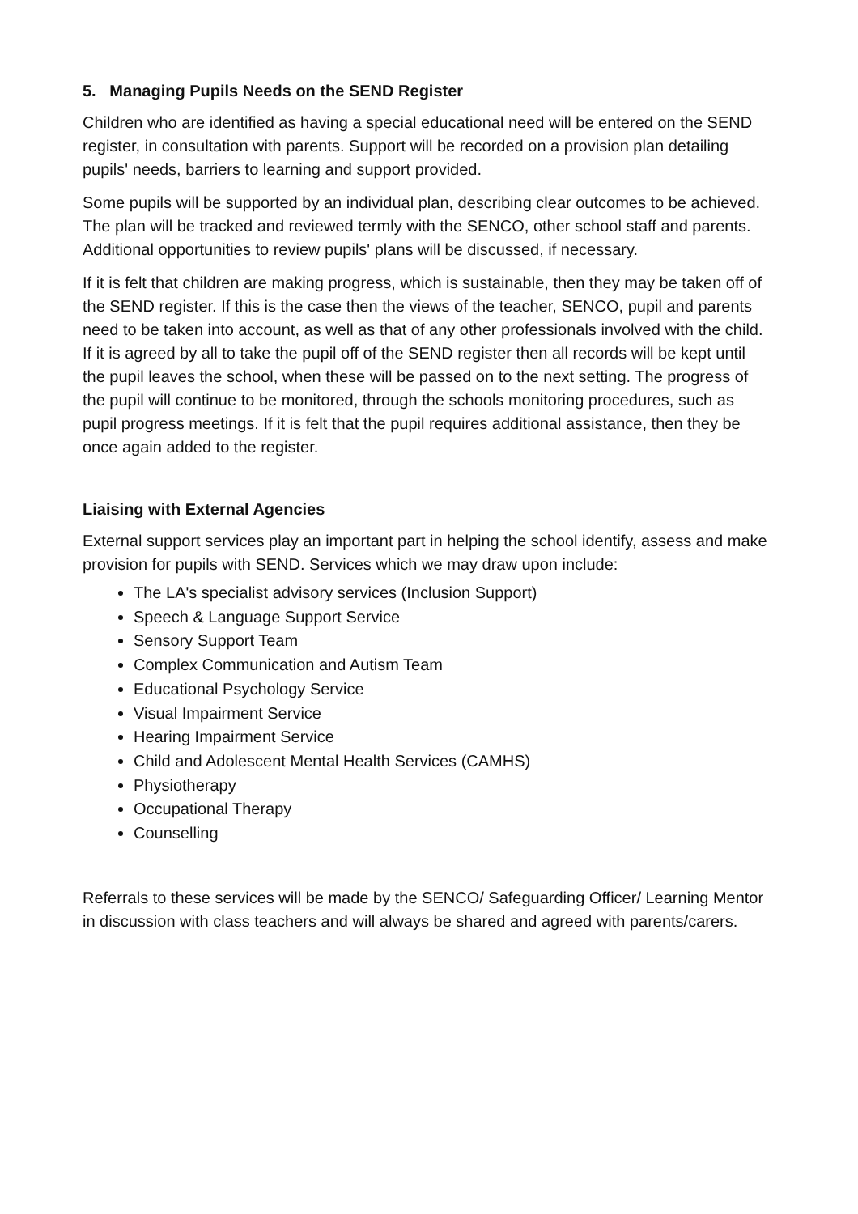5. Managing Pupils Needs on the SEND Register
Children who are identified as having a special educational need will be entered on the SEND register, in consultation with parents. Support will be recorded on a provision plan detailing pupils' needs, barriers to learning and support provided.
Some pupils will be supported by an individual plan, describing clear outcomes to be achieved. The plan will be tracked and reviewed termly with the SENCO, other school staff and parents. Additional opportunities to review pupils' plans will be discussed, if necessary.
If it is felt that children are making progress, which is sustainable, then they may be taken off of the SEND register. If this is the case then the views of the teacher, SENCO, pupil and parents need to be taken into account, as well as that of any other professionals involved with the child. If it is agreed by all to take the pupil off of the SEND register then all records will be kept until the pupil leaves the school, when these will be passed on to the next setting. The progress of the pupil will continue to be monitored, through the schools monitoring procedures, such as pupil progress meetings. If it is felt that the pupil requires additional assistance, then they be once again added to the register.
Liaising with External Agencies
External support services play an important part in helping the school identify, assess and make provision for pupils with SEND. Services which we may draw upon include:
The LA's specialist advisory services (Inclusion Support)
Speech & Language Support Service
Sensory Support Team
Complex Communication and Autism Team
Educational Psychology Service
Visual Impairment Service
Hearing Impairment Service
Child and Adolescent Mental Health Services (CAMHS)
Physiotherapy
Occupational Therapy
Counselling
Referrals to these services will be made by the SENCO/ Safeguarding Officer/ Learning Mentor in discussion with class teachers and will always be shared and agreed with parents/carers.